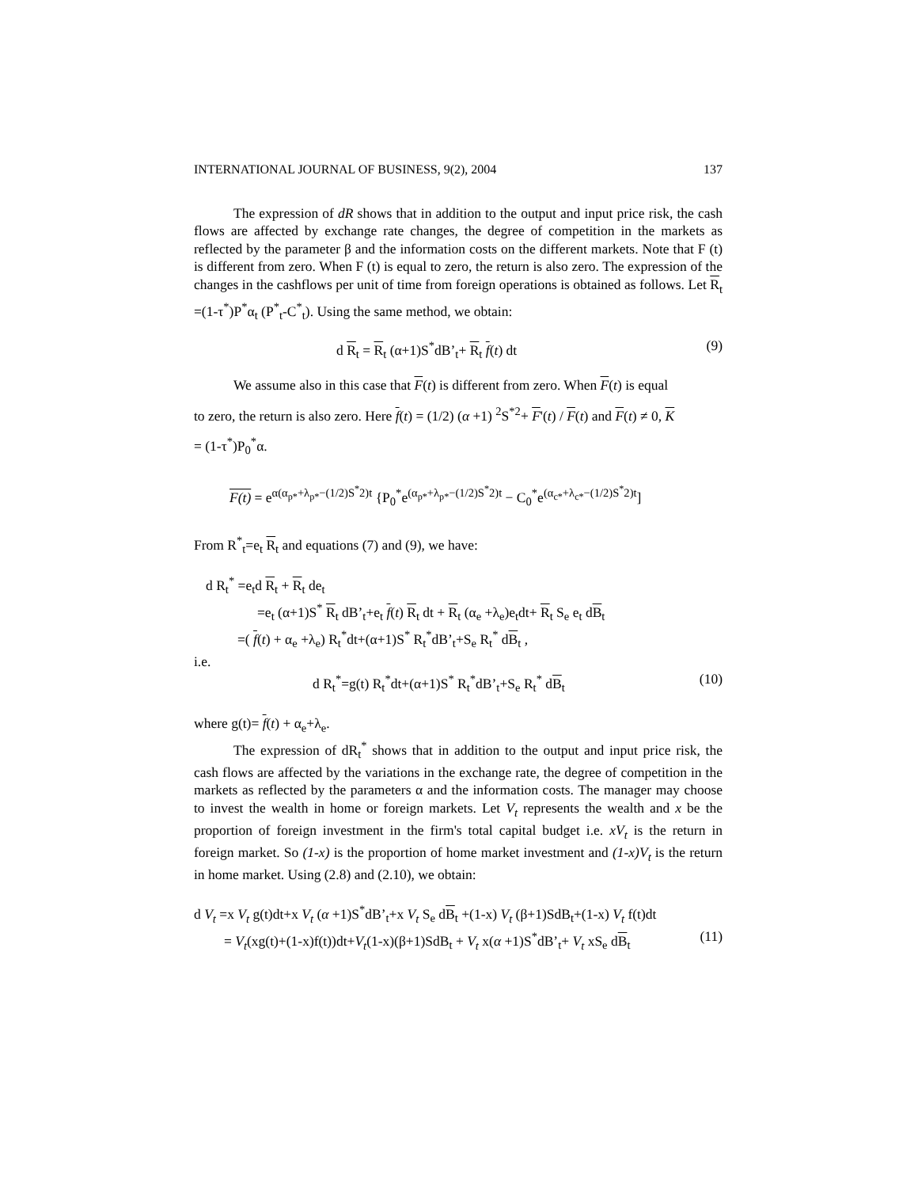INTERNATIONAL JOURNAL OF BUSINESS, 9(2), 2004 137
The expression of dR shows that in addition to the output and input price risk, the cash flows are affected by exchange rate changes, the degree of competition in the markets as reflected by the parameter β and the information costs on the different markets. Note that F (t) is different from zero. When F (t) is equal to zero, the return is also zero. The expression of the changes in the cashflows per unit of time from foreign operations is obtained as follows. Let R<sub>t</sub> =(1-τ<sup>*</sup>)P<sup>*</sup>α<sub>t</sub> (P<sup>*</sup><sub>t</sub>-C<sup>*</sup><sub>t</sub>). Using the same method, we obtain:
d R<sub>t</sub> = R<sub>t</sub> (α+1)S<sup>*</sup>dB’<sub>t</sub>+ R<sub>t</sub> f(t) dt (9)
We assume also in this case that F(t) is different from zero. When F(t) is equal
to zero, the return is also zero. Here f(t) = (1/2) (α +1) <sup>2</sup>S<sup>*2</sup>+ F'(t) / F(t) and F(t) ≠ 0, K
= (1-τ<sup>*</sup>)P<sub>0</sub><sup>*</sup>α.
F(t) = e<sup>α(α<sub>p*</sub>+λ<sub>p*</sub>−(1/2)S<sup>*</sup>2)t</sup> {P<sub>0</sub><sup>*</sup>e<sup>(α<sub>p*</sub>+λ<sub>p*</sub>−(1/2)S<sup>*</sup>2)t</sup> − C<sub>0</sub><sup>*</sup>e<sup>(α<sub>c*</sub>+λ<sub>c*</sub>−(1/2)S<sup>*</sup>2)t</sup>]
From R<sup>*</sup><sub>t</sub>=e<sub>t</sub> R<sub>t</sub> and equations (7) and (9), we have:
d R<sub>t</sub><sup>*</sup> =e<sub>t</sub>d R<sub>t</sub> + R<sub>t</sub> de<sub>t</sub>
=e<sub>t</sub> (α+1)S<sup>*</sup> R<sub>t</sub> dB’<sub>t</sub>+e<sub>t</sub> f(t) R<sub>t</sub> dt + R<sub>t</sub> (α<sub>e</sub> +λ<sub>e</sub>)e<sub>t</sub>dt+ R<sub>t</sub> S<sub>e</sub> e<sub>t</sub> dB<sub>t</sub>
=( f(t) + α<sub>e</sub> +λ<sub>e</sub>) R<sub>t</sub><sup>*</sup>dt+(α+1)S<sup>*</sup> R<sub>t</sub><sup>*</sup>dB’<sub>t</sub>+S<sub>e</sub> R<sub>t</sub><sup>*</sup> dB<sub>t</sub> ,
i.e.
d R<sub>t</sub><sup>*</sup>=g(t) R<sub>t</sub><sup>*</sup>dt+(α+1)S<sup>*</sup> R<sub>t</sub><sup>*</sup>dB’<sub>t</sub>+S<sub>e</sub> R<sub>t</sub><sup>*</sup> dB<sub>t</sub> (10)
where g(t)= f(t) + α<sub>e</sub>+λ<sub>e</sub>.
The expression of dR<sub>t</sub><sup>*</sup> shows that in addition to the output and input price risk, the cash flows are affected by the variations in the exchange rate, the degree of competition in the markets as reflected by the parameters α and the information costs. The manager may choose to invest the wealth in home or foreign markets. Let V<sub>t</sub> represents the wealth and x be the proportion of foreign investment in the firm's total capital budget i.e. xV<sub>t</sub> is the return in foreign market. So (1-x) is the proportion of home market investment and (1-x)V<sub>t</sub> is the return in home market. Using (2.8) and (2.10), we obtain:
d V<sub>t</sub> =x V<sub>t</sub> g(t)dt+x V<sub>t</sub> (α +1)S<sup>*</sup>dB’<sub>t</sub>+x V<sub>t</sub> S<sub>e</sub> dB<sub>t</sub> +(1-x) V<sub>t</sub> (β+1)SdB<sub>t</sub>+(1-x) V<sub>t</sub> f(t)dt
= V<sub>t</sub>(xg(t)+(1-x)f(t))dt+V<sub>t</sub>(1-x)(β+1)SdB<sub>t</sub> + V<sub>t</sub> x(α +1)S<sup>*</sup>dB’<sub>t</sub>+ V<sub>t</sub> xS<sub>e</sub> dB<sub>t</sub> (11)